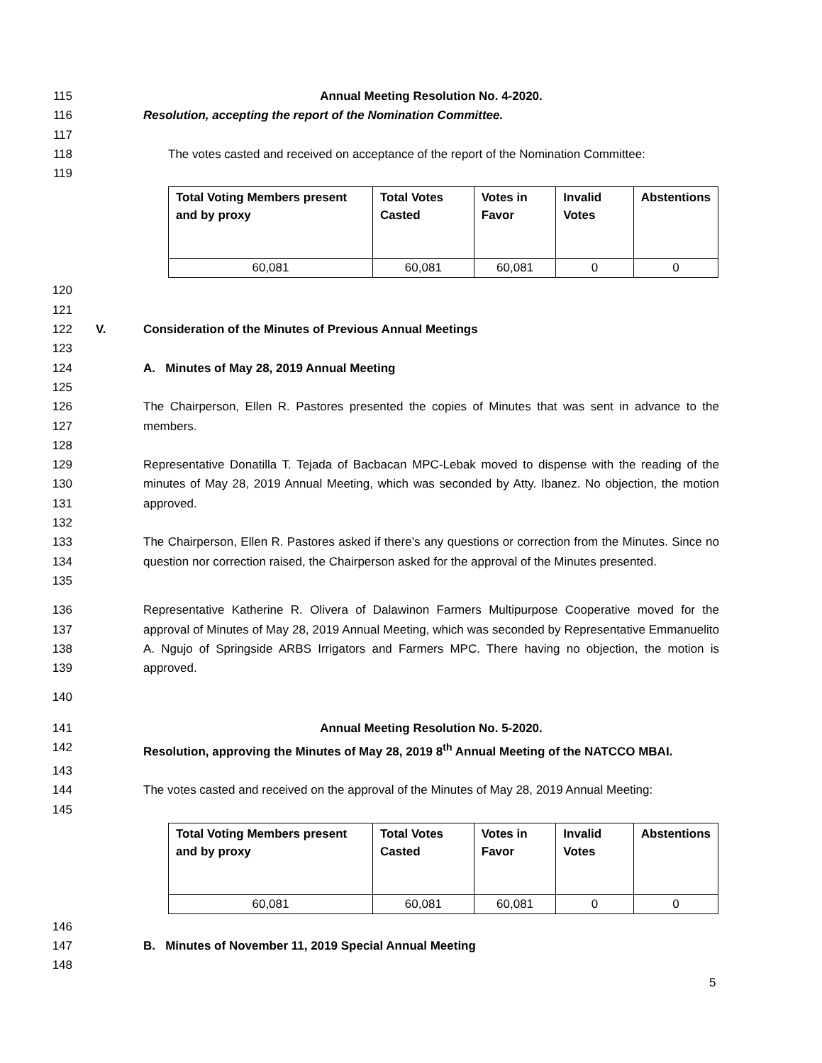115 Annual Meeting Resolution No. 4-2020.
116 Resolution, accepting the report of the Nomination Committee.
117
118 The votes casted and received on acceptance of the report of the Nomination Committee:
119
| Total Voting Members present and by proxy | Total Votes Casted | Votes in Favor | Invalid Votes | Abstentions |
| --- | --- | --- | --- | --- |
| 60,081 | 60,081 | 60,081 | 0 | 0 |
120
121
122 V. Consideration of the Minutes of Previous Annual Meetings
123
124 A. Minutes of May 28, 2019 Annual Meeting
125
126
127 The Chairperson, Ellen R. Pastores presented the copies of Minutes that was sent in advance to the members.
128
129
130
131 Representative Donatilla T. Tejada of Bacbacan MPC-Lebak moved to dispense with the reading of the minutes of May 28, 2019 Annual Meeting, which was seconded by Atty. Ibanez. No objection, the motion approved.
132
133
134
135 The Chairperson, Ellen R. Pastores asked if there’s any questions or correction from the Minutes. Since no question nor correction raised, the Chairperson asked for the approval of the Minutes presented.
136
137
138
139 Representative Katherine R. Olivera of Dalawinon Farmers Multipurpose Cooperative moved for the approval of Minutes of May 28, 2019 Annual Meeting, which was seconded by Representative Emmanuelito A. Ngujo of Springside ARBS Irrigators and Farmers MPC. There having no objection, the motion is approved.
140
141 Annual Meeting Resolution No. 5-2020.
142 Resolution, approving the Minutes of May 28, 2019 8<sup>th</sup> Annual Meeting of the NATCCO MBAI.
143
144 The votes casted and received on the approval of the Minutes of May 28, 2019 Annual Meeting:
145
| Total Voting Members present and by proxy | Total Votes Casted | Votes in Favor | Invalid Votes | Abstentions |
| --- | --- | --- | --- | --- |
| 60,081 | 60,081 | 60,081 | 0 | 0 |
146
147 B. Minutes of November 11, 2019 Special Annual Meeting
148
5